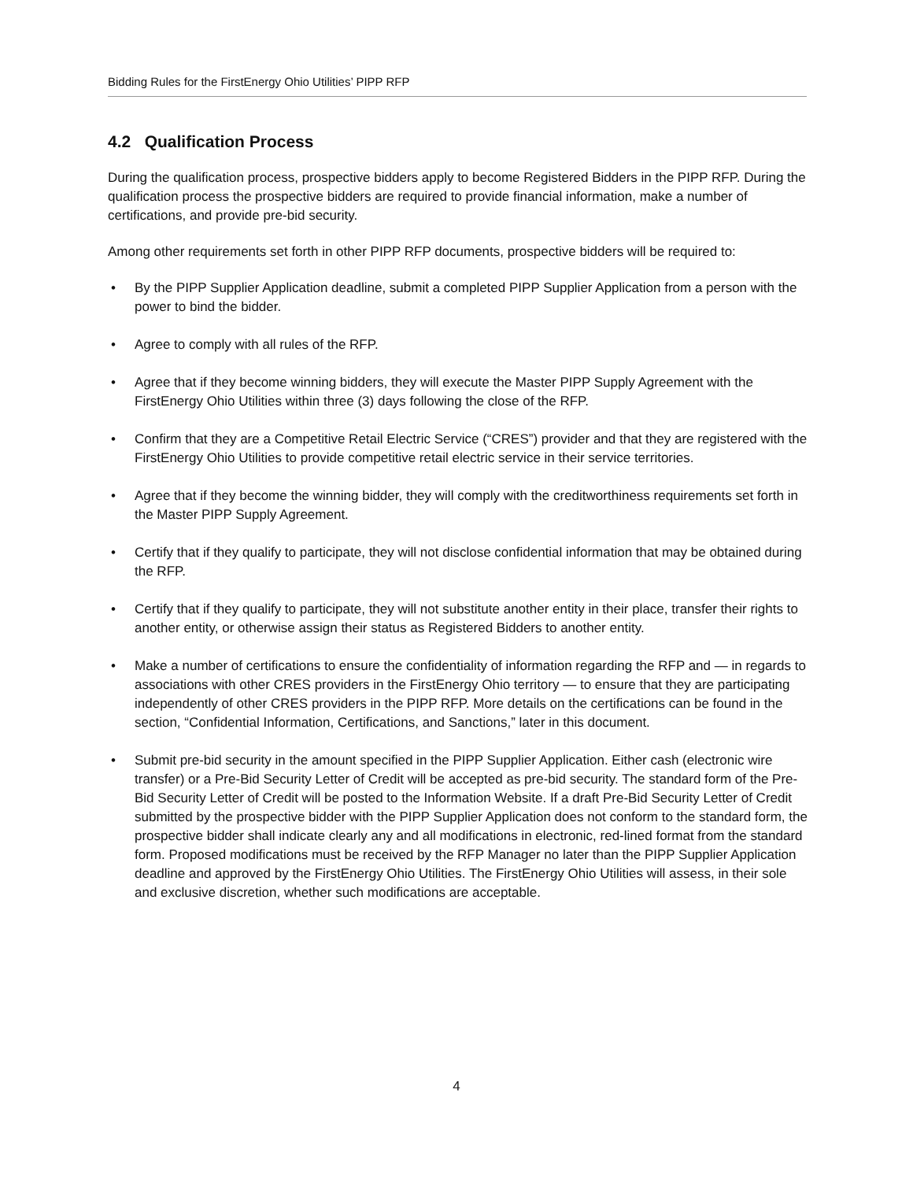Bidding Rules for the FirstEnergy Ohio Utilities’ PIPP RFP
4.2 Qualification Process
During the qualification process, prospective bidders apply to become Registered Bidders in the PIPP RFP. During the qualification process the prospective bidders are required to provide financial information, make a number of certifications, and provide pre-bid security.
Among other requirements set forth in other PIPP RFP documents, prospective bidders will be required to:
• By the PIPP Supplier Application deadline, submit a completed PIPP Supplier Application from a person with the power to bind the bidder.
• Agree to comply with all rules of the RFP.
• Agree that if they become winning bidders, they will execute the Master PIPP Supply Agreement with the FirstEnergy Ohio Utilities within three (3) days following the close of the RFP.
• Confirm that they are a Competitive Retail Electric Service (“CRES”) provider and that they are registered with the FirstEnergy Ohio Utilities to provide competitive retail electric service in their service territories.
• Agree that if they become the winning bidder, they will comply with the creditworthiness requirements set forth in the Master PIPP Supply Agreement.
• Certify that if they qualify to participate, they will not disclose confidential information that may be obtained during the RFP.
• Certify that if they qualify to participate, they will not substitute another entity in their place, transfer their rights to another entity, or otherwise assign their status as Registered Bidders to another entity.
• Make a number of certifications to ensure the confidentiality of information regarding the RFP and — in regards to associations with other CRES providers in the FirstEnergy Ohio territory — to ensure that they are participating independently of other CRES providers in the PIPP RFP. More details on the certifications can be found in the section, “Confidential Information, Certifications, and Sanctions,” later in this document.
• Submit pre-bid security in the amount specified in the PIPP Supplier Application. Either cash (electronic wire transfer) or a Pre-Bid Security Letter of Credit will be accepted as pre-bid security. The standard form of the Pre-Bid Security Letter of Credit will be posted to the Information Website. If a draft Pre-Bid Security Letter of Credit submitted by the prospective bidder with the PIPP Supplier Application does not conform to the standard form, the prospective bidder shall indicate clearly any and all modifications in electronic, red-lined format from the standard form. Proposed modifications must be received by the RFP Manager no later than the PIPP Supplier Application deadline and approved by the FirstEnergy Ohio Utilities. The FirstEnergy Ohio Utilities will assess, in their sole and exclusive discretion, whether such modifications are acceptable.
4